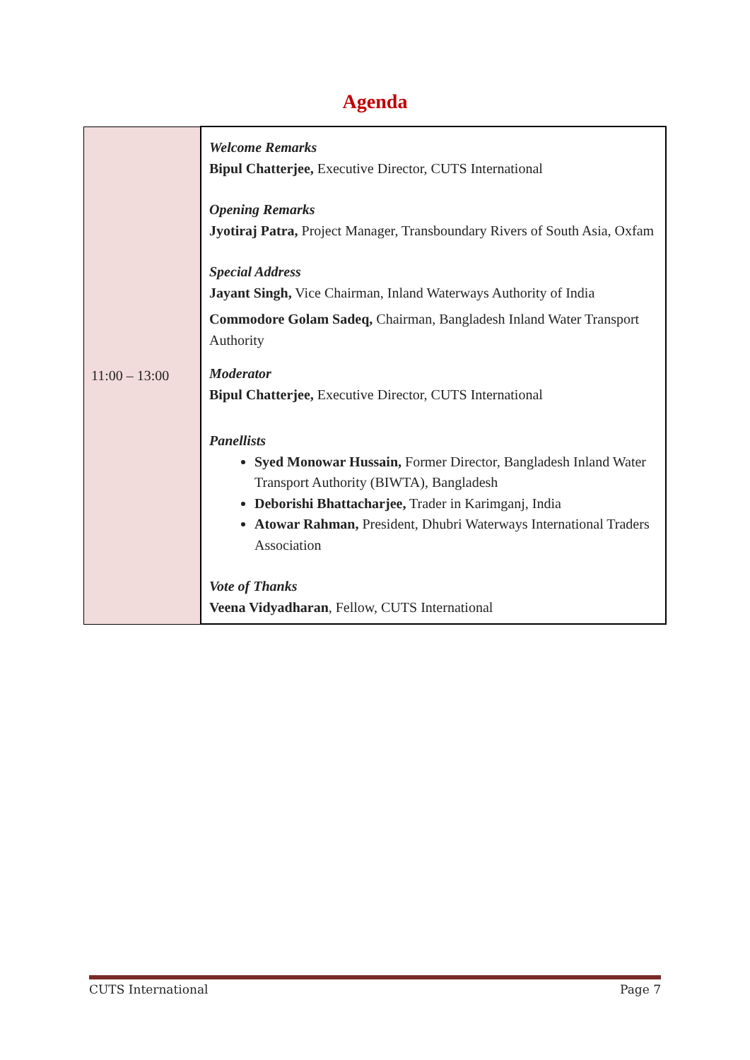Agenda
| 11:00 – 13:00 | Welcome Remarks Bipul Chatterjee, Executive Director, CUTS International Opening Remarks Jyotiraj Patra, Project Manager, Transboundary Rivers of South Asia, Oxfam Special Address Jayant Singh, Vice Chairman, Inland Waterways Authority of India Commodore Golam Sadeq, Chairman, Bangladesh Inland Water Transport Authority Moderator Bipul Chatterjee, Executive Director, CUTS International Panellists Syed Monowar Hussain, Former Director, Bangladesh Inland Water Transport Authority (BIWTA), Bangladesh Deborishi Bhattacharjee, Trader in Karimganj, India Atowar Rahman, President, Dhubri Waterways International Traders Association Vote of Thanks Veena Vidyadharan , Fellow, CUTS International |
CUTS International Page 7